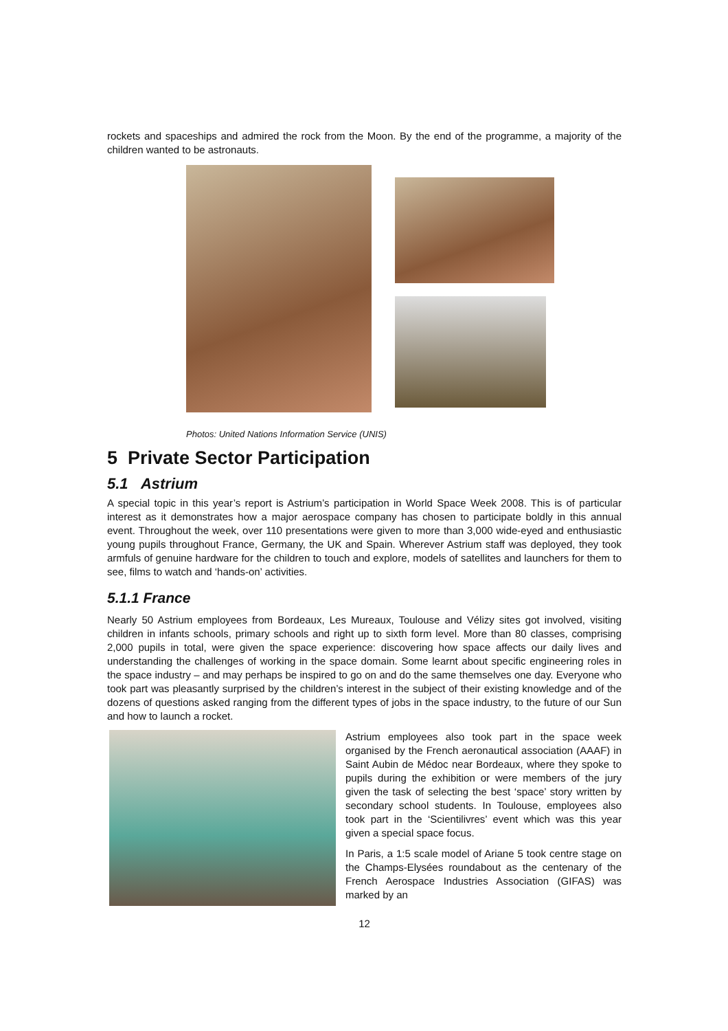rockets and spaceships and admired the rock from the Moon. By the end of the programme, a majority of the children wanted to be astronauts.
Photos: United Nations Information Service (UNIS)
5 Private Sector Participation
5.1 Astrium
A special topic in this year’s report is Astrium’s participation in World Space Week 2008. This is of particular interest as it demonstrates how a major aerospace company has chosen to participate boldly in this annual event. Throughout the week, over 110 presentations were given to more than 3,000 wide-eyed and enthusiastic young pupils throughout France, Germany, the UK and Spain. Wherever Astrium staff was deployed, they took armfuls of genuine hardware for the children to touch and explore, models of satellites and launchers for them to see, films to watch and ‘hands-on’ activities.
5.1.1 France
Nearly 50 Astrium employees from Bordeaux, Les Mureaux, Toulouse and Vélizy sites got involved, visiting children in infants schools, primary schools and right up to sixth form level. More than 80 classes, comprising 2,000 pupils in total, were given the space experience: discovering how space affects our daily lives and understanding the challenges of working in the space domain. Some learnt about specific engineering roles in the space industry – and may perhaps be inspired to go on and do the same themselves one day. Everyone who took part was pleasantly surprised by the children’s interest in the subject of their existing knowledge and of the dozens of questions asked ranging from the different types of jobs in the space industry, to the future of our Sun and how to launch a rocket.
Astrium employees also took part in the space week organised by the French aeronautical association (AAAF) in Saint Aubin de Médoc near Bordeaux, where they spoke to pupils during the exhibition or were members of the jury given the task of selecting the best ‘space’ story written by secondary school students. In Toulouse, employees also took part in the ‘Scientilivres’ event which was this year given a special space focus.
In Paris, a 1:5 scale model of Ariane 5 took centre stage on the Champs-Elysées roundabout as the centenary of the French Aerospace Industries Association (GIFAS) was marked by an
12